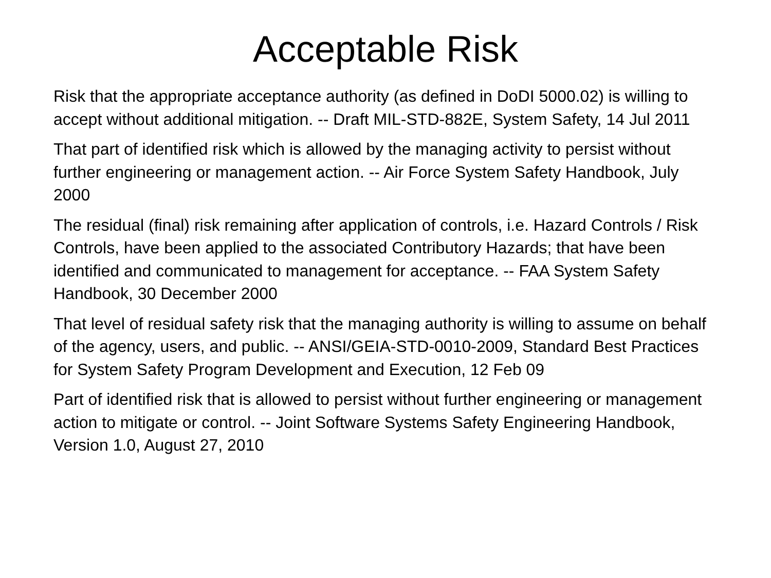Acceptable Risk
Risk that the appropriate acceptance authority (as defined in DoDI 5000.02) is willing to accept without additional mitigation. -- Draft MIL-STD-882E, System Safety, 14 Jul 2011
That part of identified risk which is allowed by the managing activity to persist without further engineering or management action. -- Air Force System Safety Handbook, July 2000
The residual (final) risk remaining after application of controls, i.e. Hazard Controls / Risk Controls, have been applied to the associated Contributory Hazards; that have been identified and communicated to management for acceptance. -- FAA System Safety Handbook, 30 December 2000
That level of residual safety risk that the managing authority is willing to assume on behalf of the agency, users, and public. -- ANSI/GEIA-STD-0010-2009, Standard Best Practices for System Safety Program Development and Execution, 12 Feb 09
Part of identified risk that is allowed to persist without further engineering or management action to mitigate or control. -- Joint Software Systems Safety Engineering Handbook, Version 1.0, August 27, 2010